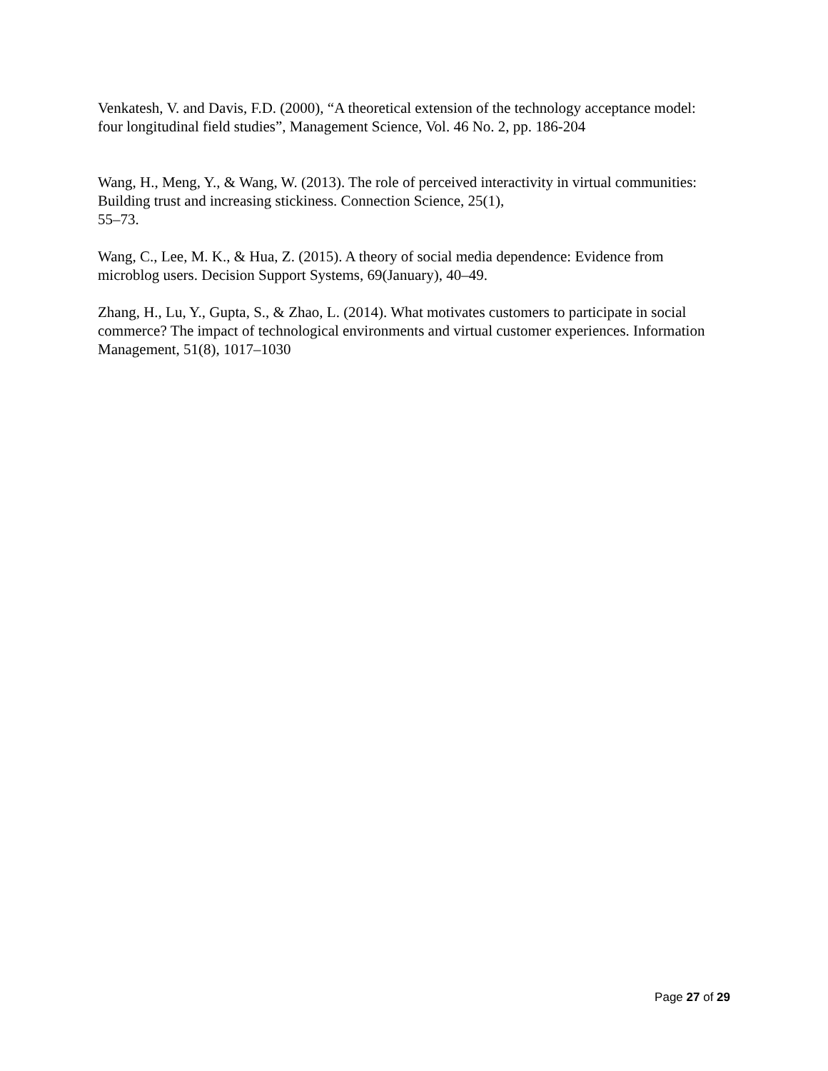Venkatesh, V. and Davis, F.D. (2000), “A theoretical extension of the technology acceptance model: four longitudinal field studies”, Management Science, Vol. 46 No. 2, pp. 186-204
Wang, H., Meng, Y., & Wang, W. (2013). The role of perceived interactivity in virtual communities: Building trust and increasing stickiness. Connection Science, 25(1),
55–73.
Wang, C., Lee, M. K., & Hua, Z. (2015). A theory of social media dependence: Evidence from microblog users. Decision Support Systems, 69(January), 40–49.
Zhang, H., Lu, Y., Gupta, S., & Zhao, L. (2014). What motivates customers to participate in social commerce? The impact of technological environments and virtual customer experiences. Information Management, 51(8), 1017–1030
Page 27 of 29